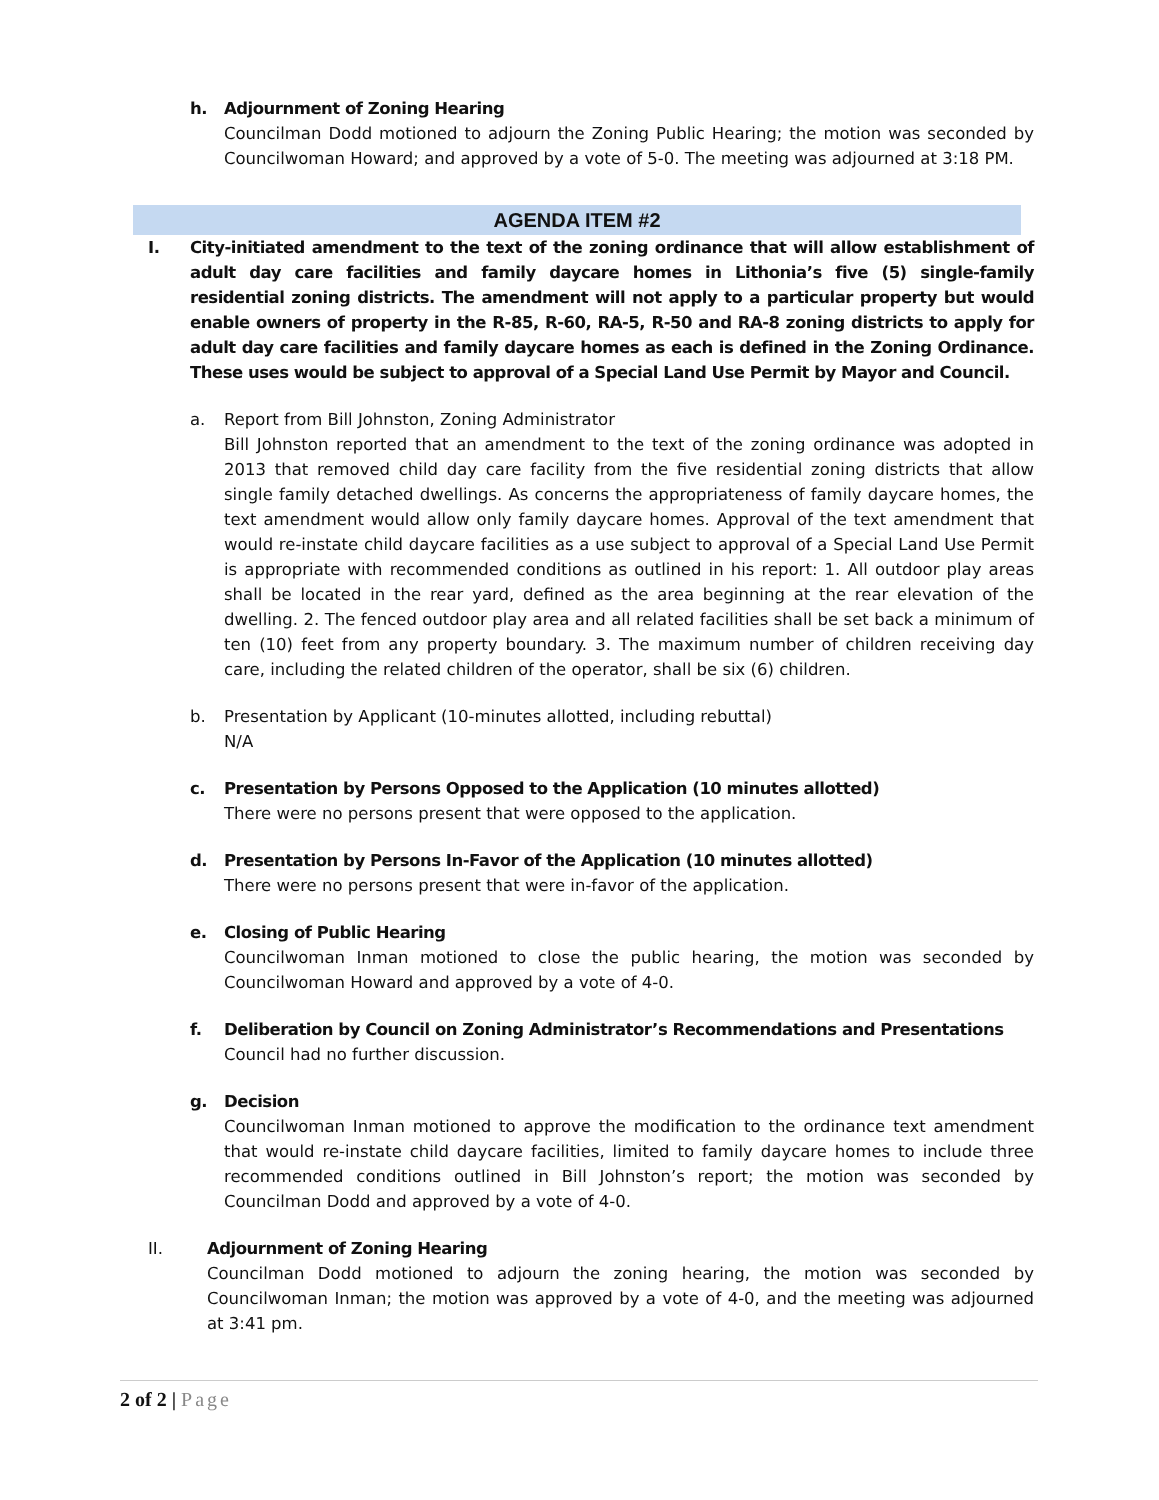h.
Adjournment of Zoning Hearing
Councilman Dodd motioned to adjourn the Zoning Public Hearing; the motion was seconded by Councilwoman Howard; and approved by a vote of 5-0. The meeting was adjourned at 3:18 PM.
AGENDA ITEM #2
I.
City-initiated amendment to the text of the zoning ordinance that will allow establishment of adult day care facilities and family daycare homes in Lithonia’s five (5) single-family residential zoning districts. The amendment will not apply to a particular property but would enable owners of property in the R-85, R-60, RA-5, R-50 and RA-8 zoning districts to apply for adult day care facilities and family daycare homes as each is defined in the Zoning Ordinance. These uses would be subject to approval of a Special Land Use Permit by Mayor and Council.
a.
Report from Bill Johnston, Zoning Administrator
Bill Johnston reported that an amendment to the text of the zoning ordinance was adopted in 2013 that removed child day care facility from the five residential zoning districts that allow single family detached dwellings. As concerns the appropriateness of family daycare homes, the text amendment would allow only family daycare homes. Approval of the text amendment that would re-instate child daycare facilities as a use subject to approval of a Special Land Use Permit is appropriate with recommended conditions as outlined in his report: 1. All outdoor play areas shall be located in the rear yard, defined as the area beginning at the rear elevation of the dwelling. 2. The fenced outdoor play area and all related facilities shall be set back a minimum of ten (10) feet from any property boundary. 3. The maximum number of children receiving day care, including the related children of the operator, shall be six (6) children.
b.
Presentation by Applicant (10-minutes allotted, including rebuttal)
N/A
c.
Presentation by Persons Opposed to the Application (10 minutes allotted)
There were no persons present that were opposed to the application.
d.
Presentation by Persons In-Favor of the Application (10 minutes allotted)
There were no persons present that were in-favor of the application.
e.
Closing of Public Hearing
Councilwoman Inman motioned to close the public hearing, the motion was seconded by Councilwoman Howard and approved by a vote of 4-0.
f.
Deliberation by Council on Zoning Administrator’s Recommendations and Presentations
Council had no further discussion.
g.
Decision
Councilwoman Inman motioned to approve the modification to the ordinance text amendment that would re-instate child daycare facilities, limited to family daycare homes to include three recommended conditions outlined in Bill Johnston’s report; the motion was seconded by Councilman Dodd and approved by a vote of 4-0.
II.
Adjournment of Zoning Hearing
Councilman Dodd motioned to adjourn the zoning hearing, the motion was seconded by Councilwoman Inman; the motion was approved by a vote of 4-0, and the meeting was adjourned at 3:41 pm.
2 of 2 | Page